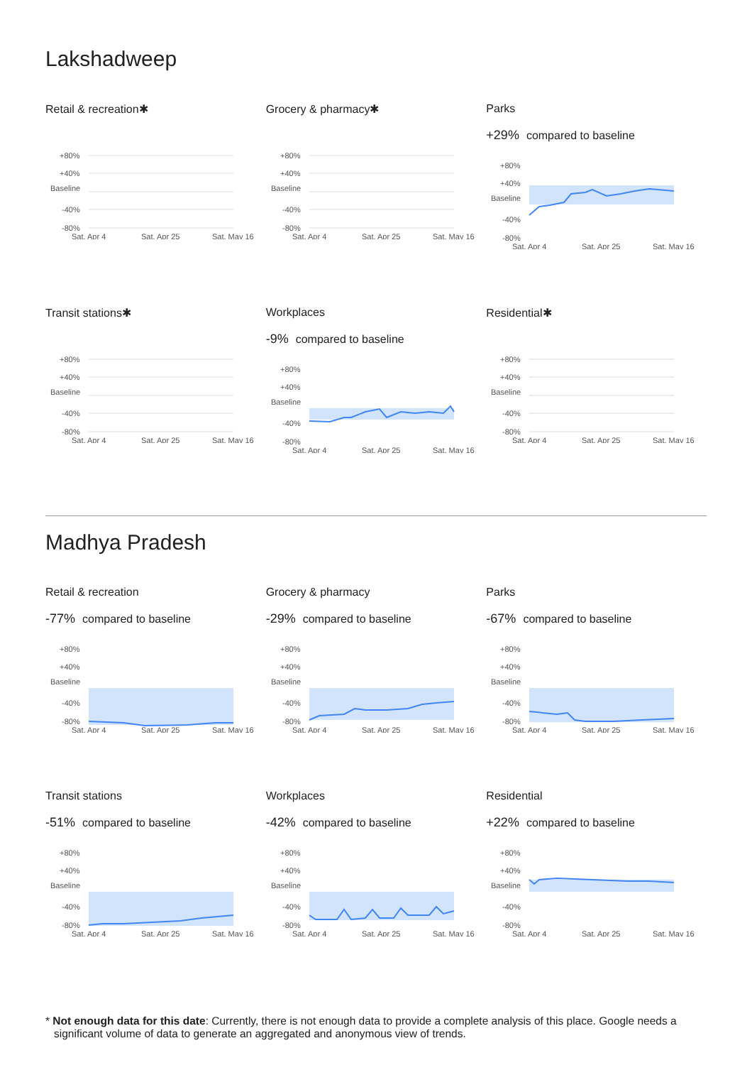Lakshadweep
Retail & recreation✱
+80%
+40%
Baseline
-40%
-80%
Sat, Apr 4
Sat, Apr 25
Sat, May 16
Grocery & pharmacy✱
+80%
+40%
Baseline
-40%
-80%
Sat, Apr 4
Sat, Apr 25
Sat, May 16
Parks
+29% compared to baseline
+80%
+40%
Baseline
-40%
-80%
Sat, Apr 4
Sat, Apr 25
Sat, May 16
Transit stations✱
+80%
+40%
Baseline
-40%
-80%
Sat, Apr 4
Sat, Apr 25
Sat, May 16
Workplaces
-9% compared to baseline
+80%
+40%
Baseline
-40%
-80%
Sat, Apr 4
Sat, Apr 25
Sat, May 16
Residential✱
+80%
+40%
Baseline
-40%
-80%
Sat, Apr 4
Sat, Apr 25
Sat, May 16
Madhya Pradesh
Retail & recreation
-77% compared to baseline
+80%
+40%
Baseline
-40%
-80%
Sat, Apr 4
Sat, Apr 25
Sat, May 16
Grocery & pharmacy
-29% compared to baseline
+80%
+40%
Baseline
-40%
-80%
Sat, Apr 4
Sat, Apr 25
Sat, May 16
Parks
-67% compared to baseline
+80%
+40%
Baseline
-40%
-80%
Sat, Apr 4
Sat, Apr 25
Sat, May 16
Transit stations
-51% compared to baseline
+80%
+40%
Baseline
-40%
-80%
Sat, Apr 4
Sat, Apr 25
Sat, May 16
Workplaces
-42% compared to baseline
+80%
+40%
Baseline
-40%
-80%
Sat, Apr 4
Sat, Apr 25
Sat, May 16
Residential
+22% compared to baseline
+80%
+40%
Baseline
-40%
-80%
Sat, Apr 4
Sat, Apr 25
Sat, May 16
* Not enough data for this date: Currently, there is not enough data to provide a complete analysis of this place. Google needs a significant volume of data to generate an aggregated and anonymous view of trends.